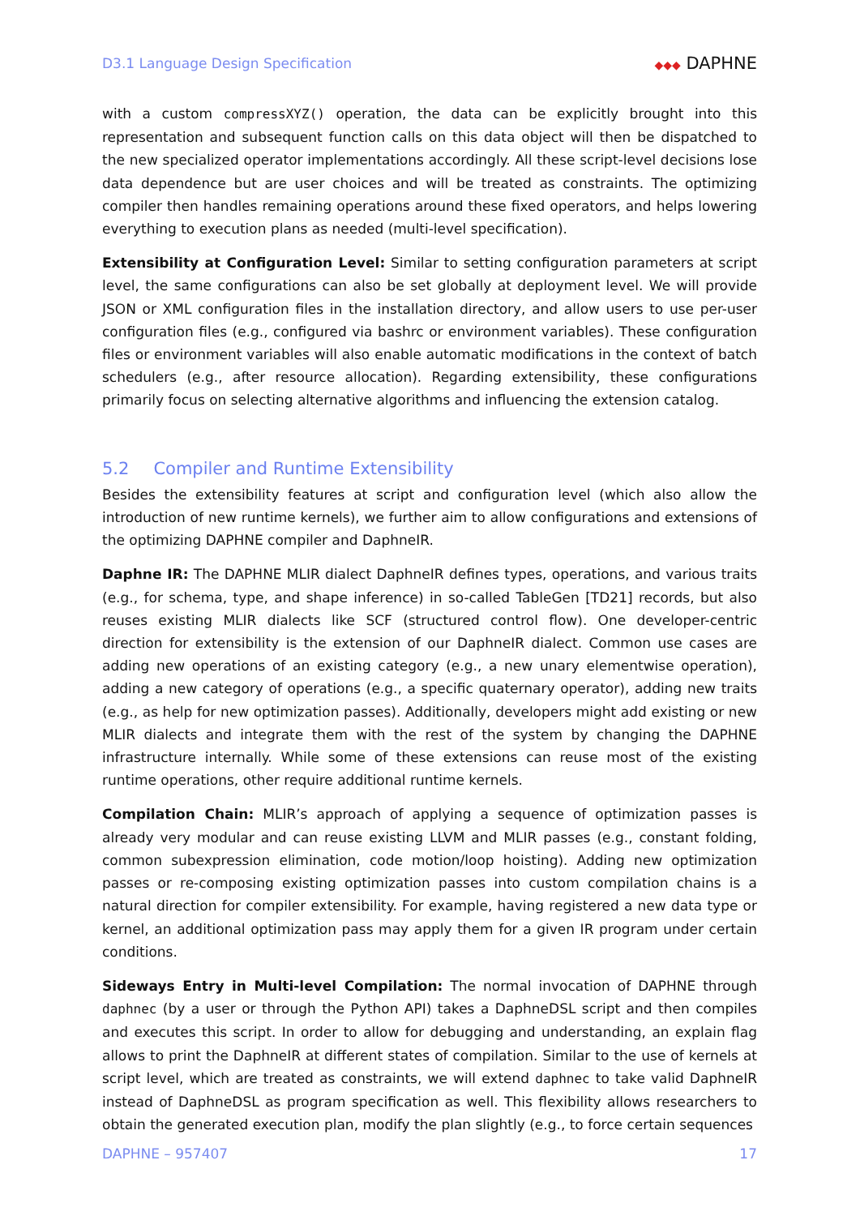D3.1 Language Design Specification
◆◆◆ DAPHNE
with a custom compressXYZ() operation, the data can be explicitly brought into this representation and subsequent function calls on this data object will then be dispatched to the new specialized operator implementations accordingly. All these script-level decisions lose data dependence but are user choices and will be treated as constraints. The optimizing compiler then handles remaining operations around these fixed operators, and helps lowering everything to execution plans as needed (multi-level specification).
Extensibility at Configuration Level: Similar to setting configuration parameters at script level, the same configurations can also be set globally at deployment level. We will provide JSON or XML configuration files in the installation directory, and allow users to use per-user configuration files (e.g., configured via bashrc or environment variables). These configuration files or environment variables will also enable automatic modifications in the context of batch schedulers (e.g., after resource allocation). Regarding extensibility, these configurations primarily focus on selecting alternative algorithms and influencing the extension catalog.
5.2 Compiler and Runtime Extensibility
Besides the extensibility features at script and configuration level (which also allow the introduction of new runtime kernels), we further aim to allow configurations and extensions of the optimizing DAPHNE compiler and DaphneIR.
Daphne IR: The DAPHNE MLIR dialect DaphneIR defines types, operations, and various traits (e.g., for schema, type, and shape inference) in so-called TableGen [TD21] records, but also reuses existing MLIR dialects like SCF (structured control flow). One developer-centric direction for extensibility is the extension of our DaphneIR dialect. Common use cases are adding new operations of an existing category (e.g., a new unary elementwise operation), adding a new category of operations (e.g., a specific quaternary operator), adding new traits (e.g., as help for new optimization passes). Additionally, developers might add existing or new MLIR dialects and integrate them with the rest of the system by changing the DAPHNE infrastructure internally. While some of these extensions can reuse most of the existing runtime operations, other require additional runtime kernels.
Compilation Chain: MLIR’s approach of applying a sequence of optimization passes is already very modular and can reuse existing LLVM and MLIR passes (e.g., constant folding, common subexpression elimination, code motion/loop hoisting). Adding new optimization passes or re-composing existing optimization passes into custom compilation chains is a natural direction for compiler extensibility. For example, having registered a new data type or kernel, an additional optimization pass may apply them for a given IR program under certain conditions.
Sideways Entry in Multi-level Compilation: The normal invocation of DAPHNE through daphnec (by a user or through the Python API) takes a DaphneDSL script and then compiles and executes this script. In order to allow for debugging and understanding, an explain flag allows to print the DaphneIR at different states of compilation. Similar to the use of kernels at script level, which are treated as constraints, we will extend daphnec to take valid DaphneIR instead of DaphneDSL as program specification as well. This flexibility allows researchers to obtain the generated execution plan, modify the plan slightly (e.g., to force certain sequences
DAPHNE – 957407 17